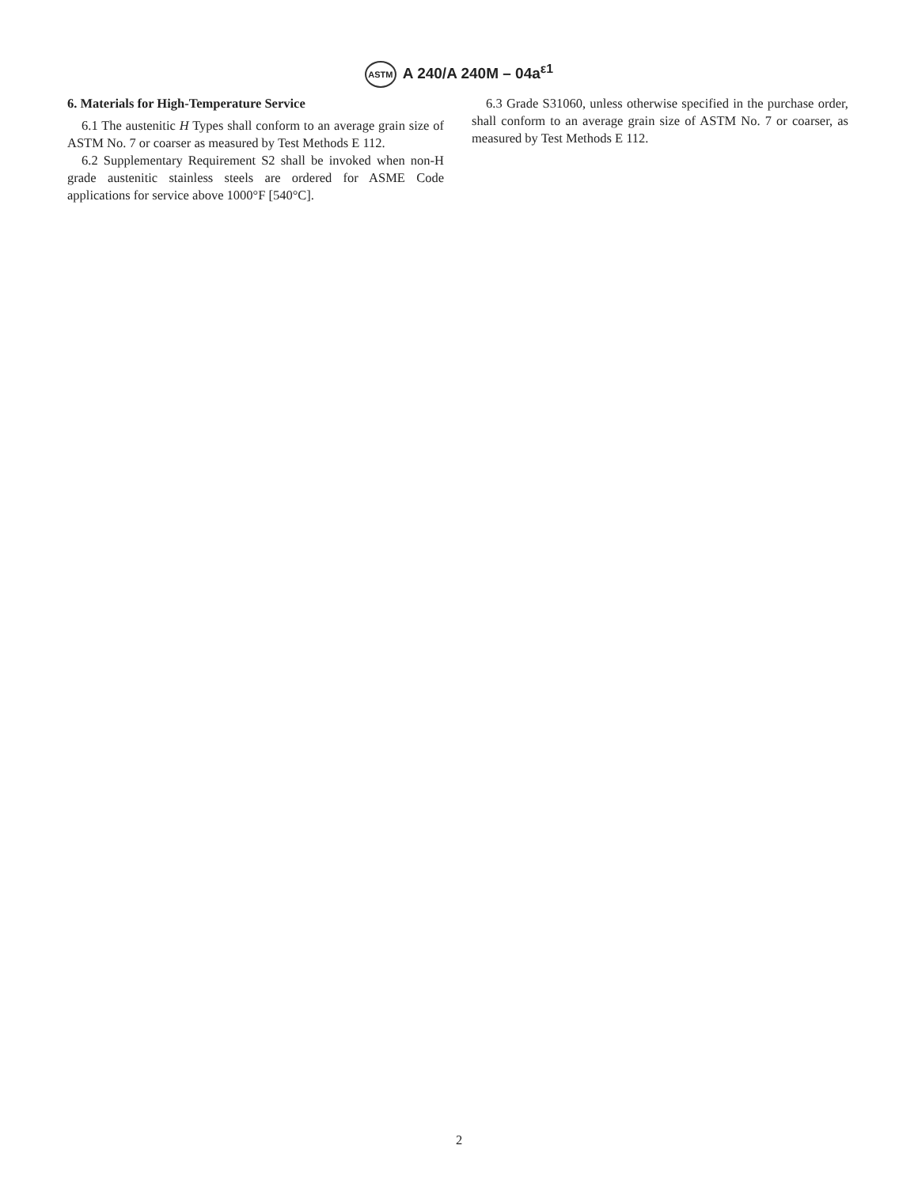ASTM A 240/A 240M – 04a<sup>ε1</sup>
6. Materials for High-Temperature Service
6.1 The austenitic H Types shall conform to an average grain size of ASTM No. 7 or coarser as measured by Test Methods E 112.
6.2 Supplementary Requirement S2 shall be invoked when non-H grade austenitic stainless steels are ordered for ASME Code applications for service above 1000°F [540°C].
6.3 Grade S31060, unless otherwise specified in the purchase order, shall conform to an average grain size of ASTM No. 7 or coarser, as measured by Test Methods E 112.
2